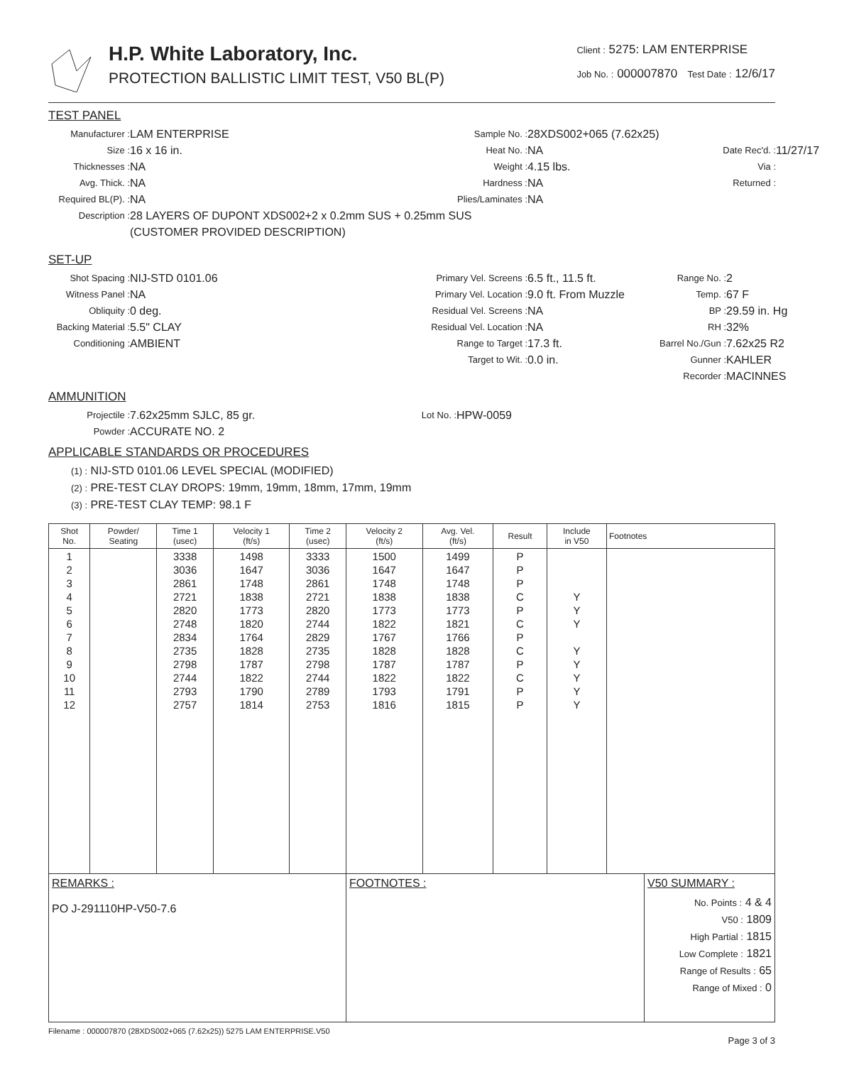H.P. White Laboratory, Inc.
PROTECTION BALLISTIC LIMIT TEST, V50 BL(P)
Client : 5275: LAM ENTERPRISE
Job No. : 000007870 Test Date : 12/6/17
TEST PANEL
Manufacturer : LAM ENTERPRISE Sample No. : 28XDS002+065 (7.62x25) Size : 16 x 16 in. Heat No. : NA Date Rec'd. : 11/27/17 Thicknesses : NA Weight : 4.15 lbs. Via : Avg. Thick. : NA Hardness : NA Returned : Required BL(P). : NA Plies/Laminates : NA Description : 28 LAYERS OF DUPONT XDS002+2 x 0.2mm SUS + 0.25mm SUS
(CUSTOMER PROVIDED DESCRIPTION)
SET-UP
Shot Spacing : NIJ-STD 0101.06 Primary Vel. Screens : 6.5 ft., 11.5 ft. Range No. : 2 Witness Panel : NA Primary Vel. Location : 9.0 ft. From Muzzle Temp. : 67 F Obliquity : 0 deg. Residual Vel. Screens : NA BP : 29.59 in. Hg Backing Material : 5.5" CLAY Residual Vel. Location : NA RH : 32% Conditioning : AMBIENT Range to Target : 17.3 ft. Barrel No./Gun : 7.62x25 R2 Target to Wit. : 0.0 in. Gunner : KAHLER Recorder : MACINNES
AMMUNITION
Projectile : 7.62x25mm SJLC, 85 gr. Lot No. : HPW-0059 Powder : ACCURATE NO. 2
APPLICABLE STANDARDS OR PROCEDURES
(1) : NIJ-STD 0101.06 LEVEL SPECIAL (MODIFIED)
(2) : PRE-TEST CLAY DROPS: 19mm, 19mm, 18mm, 17mm, 19mm
(3) : PRE-TEST CLAY TEMP: 98.1 F
| Shot No. | Powder/ Seating | Time 1 (usec) | Velocity 1 (ft/s) | Time 2 (usec) | Velocity 2 (ft/s) | Avg. Vel. (ft/s) | Result | Include in V50 | Footnotes |
| --- | --- | --- | --- | --- | --- | --- | --- | --- | --- |
| 1 2 3 4 5 6 7 8 9 10 11 12 | | 3338 3036 2861 2721 2820 2748 2834 2735 2798 2744 2793 2757 | 1498 1647 1748 1838 1773 1820 1764 1828 1787 1822 1790 1814 | 3333 3036 2861 2721 2820 2744 2829 2735 2798 2744 2789 2753 | 1500 1647 1748 1838 1773 1822 1767 1828 1787 1822 1793 1816 | 1499 1647 1748 1838 1773 1821 1766 1828 1787 1822 1791 1815 | P P P C P C P C P C P P | Y Y Y Y Y Y Y Y | |
| REMARKS : PO J-291110HP-V50-7.6 | FOOTNOTES : | V50 SUMMARY : No. Points : 4 & 4 V50 : 1809 High Partial : 1815 Low Complete : 1821 Range of Results : 65 Range of Mixed : 0 |
Filename : 000007870 (28XDS002+065 (7.62x25)) 5275 LAM ENTERPRISE.V50
Page 3 of 3